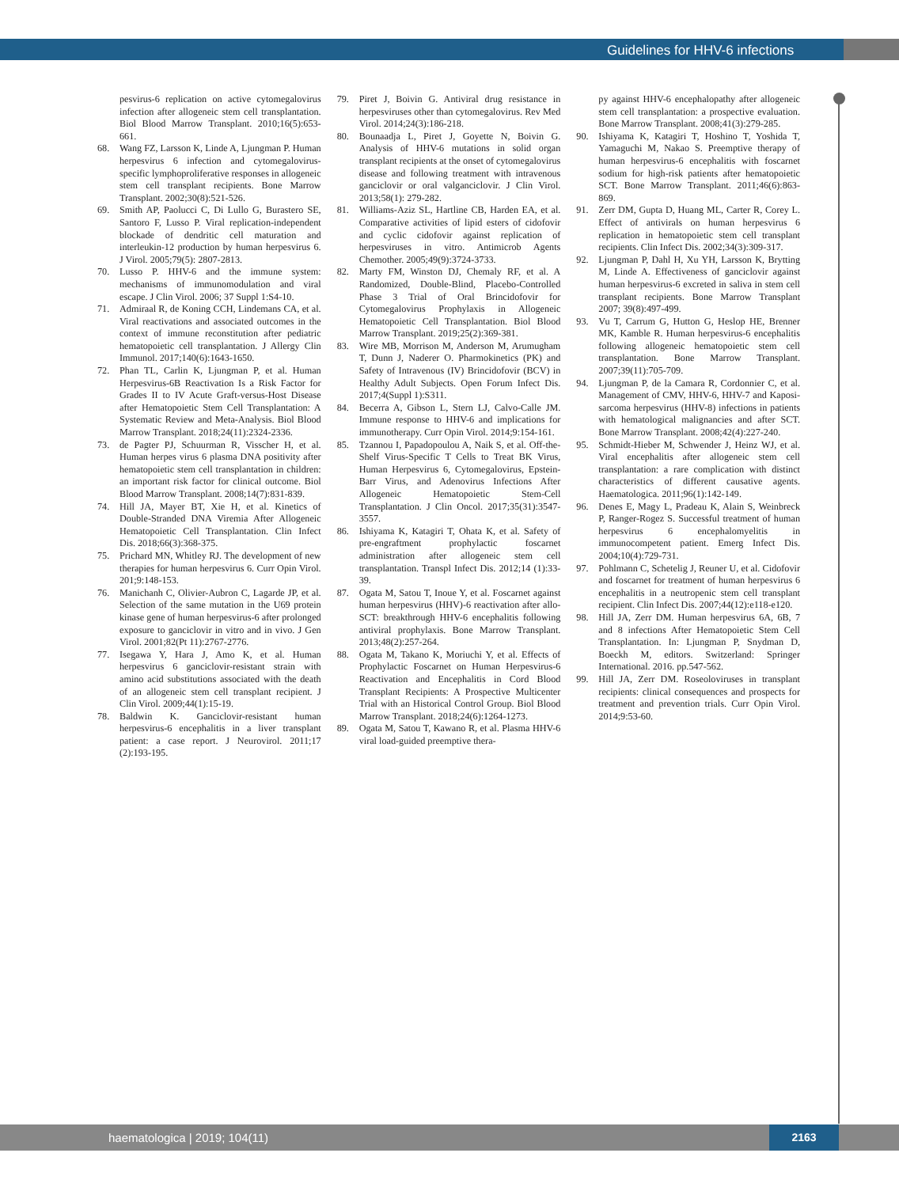Guidelines for HHV-6 infections
pesvirus-6 replication on active cytomegalovirus infection after allogeneic stem cell transplantation. Biol Blood Marrow Transplant. 2010;16(5):653-661.
68. Wang FZ, Larsson K, Linde A, Ljungman P. Human herpesvirus 6 infection and cytomegalovirus-specific lymphoproliferative responses in allogeneic stem cell transplant recipients. Bone Marrow Transplant. 2002;30(8):521-526.
69. Smith AP, Paolucci C, Di Lullo G, Burastero SE, Santoro F, Lusso P. Viral replication-independent blockade of dendritic cell maturation and interleukin-12 production by human herpesvirus 6. J Virol. 2005;79(5): 2807-2813.
70. Lusso P. HHV-6 and the immune system: mechanisms of immunomodulation and viral escape. J Clin Virol. 2006; 37 Suppl 1:S4-10.
71. Admiraal R, de Koning CCH, Lindemans CA, et al. Viral reactivations and associated outcomes in the context of immune reconstitution after pediatric hematopoietic cell transplantation. J Allergy Clin Immunol. 2017;140(6):1643-1650.
72. Phan TL, Carlin K, Ljungman P, et al. Human Herpesvirus-6B Reactivation Is a Risk Factor for Grades II to IV Acute Graft-versus-Host Disease after Hematopoietic Stem Cell Transplantation: A Systematic Review and Meta-Analysis. Biol Blood Marrow Transplant. 2018;24(11):2324-2336.
73. de Pagter PJ, Schuurman R, Visscher H, et al. Human herpes virus 6 plasma DNA positivity after hematopoietic stem cell transplantation in children: an important risk factor for clinical outcome. Biol Blood Marrow Transplant. 2008;14(7):831-839.
74. Hill JA, Mayer BT, Xie H, et al. Kinetics of Double-Stranded DNA Viremia After Allogeneic Hematopoietic Cell Transplantation. Clin Infect Dis. 2018;66(3):368-375.
75. Prichard MN, Whitley RJ. The development of new therapies for human herpesvirus 6. Curr Opin Virol. 201;9:148-153.
76. Manichanh C, Olivier-Aubron C, Lagarde JP, et al. Selection of the same mutation in the U69 protein kinase gene of human herpesvirus-6 after prolonged exposure to ganciclovir in vitro and in vivo. J Gen Virol. 2001;82(Pt 11):2767-2776.
77. Isegawa Y, Hara J, Amo K, et al. Human herpesvirus 6 ganciclovir-resistant strain with amino acid substitutions associated with the death of an allogeneic stem cell transplant recipient. J Clin Virol. 2009;44(1):15-19.
78. Baldwin K. Ganciclovir-resistant human herpesvirus-6 encephalitis in a liver transplant patient: a case report. J Neurovirol. 2011;17 (2):193-195.
79. Piret J, Boivin G. Antiviral drug resistance in herpesviruses other than cytomegalovirus. Rev Med Virol. 2014;24(3):186-218.
80. Bounaadja L, Piret J, Goyette N, Boivin G. Analysis of HHV-6 mutations in solid organ transplant recipients at the onset of cytomegalovirus disease and following treatment with intravenous ganciclovir or oral valganciclovir. J Clin Virol. 2013;58(1): 279-282.
81. Williams-Aziz SL, Hartline CB, Harden EA, et al. Comparative activities of lipid esters of cidofovir and cyclic cidofovir against replication of herpesviruses in vitro. Antimicrob Agents Chemother. 2005;49(9):3724-3733.
82. Marty FM, Winston DJ, Chemaly RF, et al. A Randomized, Double-Blind, Placebo-Controlled Phase 3 Trial of Oral Brincidofovir for Cytomegalovirus Prophylaxis in Allogeneic Hematopoietic Cell Transplantation. Biol Blood Marrow Transplant. 2019;25(2):369-381.
83. Wire MB, Morrison M, Anderson M, Arumugham T, Dunn J, Naderer O. Pharmokinetics (PK) and Safety of Intravenous (IV) Brincidofovir (BCV) in Healthy Adult Subjects. Open Forum Infect Dis. 2017;4(Suppl 1):S311.
84. Becerra A, Gibson L, Stern LJ, Calvo-Calle JM. Immune response to HHV-6 and implications for immunotherapy. Curr Opin Virol. 2014;9:154-161.
85. Tzannou I, Papadopoulou A, Naik S, et al. Off-the-Shelf Virus-Specific T Cells to Treat BK Virus, Human Herpesvirus 6, Cytomegalovirus, Epstein-Barr Virus, and Adenovirus Infections After Allogeneic Hematopoietic Stem-Cell Transplantation. J Clin Oncol. 2017;35(31):3547-3557.
86. Ishiyama K, Katagiri T, Ohata K, et al. Safety of pre-engraftment prophylactic foscarnet administration after allogeneic stem cell transplantation. Transpl Infect Dis. 2012;14 (1):33-39.
87. Ogata M, Satou T, Inoue Y, et al. Foscarnet against human herpesvirus (HHV)-6 reactivation after allo-SCT: breakthrough HHV-6 encephalitis following antiviral prophylaxis. Bone Marrow Transplant. 2013;48(2):257-264.
88. Ogata M, Takano K, Moriuchi Y, et al. Effects of Prophylactic Foscarnet on Human Herpesvirus-6 Reactivation and Encephalitis in Cord Blood Transplant Recipients: A Prospective Multicenter Trial with an Historical Control Group. Biol Blood Marrow Transplant. 2018;24(6):1264-1273.
89. Ogata M, Satou T, Kawano R, et al. Plasma HHV-6 viral load-guided preemptive thera-
py against HHV-6 encephalopathy after allogeneic stem cell transplantation: a prospective evaluation. Bone Marrow Transplant. 2008;41(3):279-285.
90. Ishiyama K, Katagiri T, Hoshino T, Yoshida T, Yamaguchi M, Nakao S. Preemptive therapy of human herpesvirus-6 encephalitis with foscarnet sodium for high-risk patients after hematopoietic SCT. Bone Marrow Transplant. 2011;46(6):863-869.
91. Zerr DM, Gupta D, Huang ML, Carter R, Corey L. Effect of antivirals on human herpesvirus 6 replication in hematopoietic stem cell transplant recipients. Clin Infect Dis. 2002;34(3):309-317.
92. Ljungman P, Dahl H, Xu YH, Larsson K, Brytting M, Linde A. Effectiveness of ganciclovir against human herpesvirus-6 excreted in saliva in stem cell transplant recipients. Bone Marrow Transplant 2007; 39(8):497-499.
93. Vu T, Carrum G, Hutton G, Heslop HE, Brenner MK, Kamble R. Human herpesvirus-6 encephalitis following allogeneic hematopoietic stem cell transplantation. Bone Marrow Transplant. 2007;39(11):705-709.
94. Ljungman P, de la Camara R, Cordonnier C, et al. Management of CMV, HHV-6, HHV-7 and Kaposi-sarcoma herpesvirus (HHV-8) infections in patients with hematological malignancies and after SCT. Bone Marrow Transplant. 2008;42(4):227-240.
95. Schmidt-Hieber M, Schwender J, Heinz WJ, et al. Viral encephalitis after allogeneic stem cell transplantation: a rare complication with distinct characteristics of different causative agents. Haematologica. 2011;96(1):142-149.
96. Denes E, Magy L, Pradeau K, Alain S, Weinbreck P, Ranger-Rogez S. Successful treatment of human herpesvirus 6 encephalomyelitis in immunocompetent patient. Emerg Infect Dis. 2004;10(4):729-731.
97. Pohlmann C, Schetelig J, Reuner U, et al. Cidofovir and foscarnet for treatment of human herpesvirus 6 encephalitis in a neutropenic stem cell transplant recipient. Clin Infect Dis. 2007;44(12):e118-e120.
98. Hill JA, Zerr DM. Human herpesvirus 6A, 6B, 7 and 8 infections After Hematopoietic Stem Cell Transplantation. In: Ljungman P, Snydman D, Boeckh M, editors. Switzerland: Springer International. 2016. pp.547-562.
99. Hill JA, Zerr DM. Roseoloviruses in transplant recipients: clinical consequences and prospects for treatment and prevention trials. Curr Opin Virol. 2014;9:53-60.
haematologica | 2019; 104(11) 2163